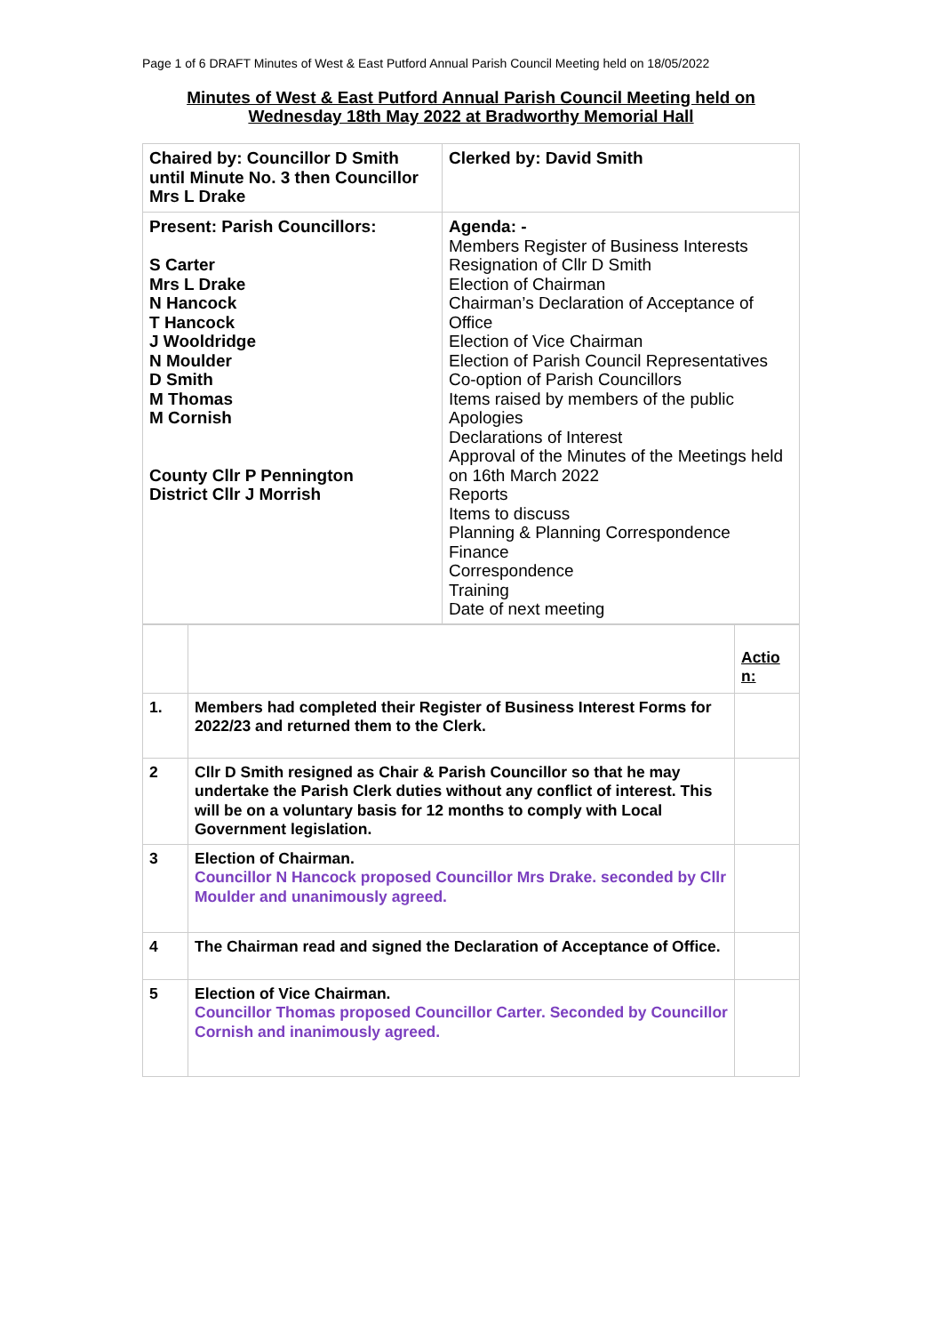Page 1 of 6 DRAFT Minutes of West & East Putford Annual Parish Council Meeting held on 18/05/2022
Minutes of West & East Putford Annual Parish Council Meeting held on
Wednesday 18th May 2022 at Bradworthy Memorial Hall
| Chaired by: Councillor D Smith until Minute No. 3 then Councillor Mrs L Drake | Clerked by: David Smith |
| Present: Parish Councillors: S Carter Mrs L Drake N Hancock T Hancock J Wooldridge N Moulder D Smith M Thomas M Cornish County Cllr P Pennington District Cllr J Morrish | Agenda: - Members Register of Business Interests Resignation of Cllr D Smith Election of Chairman Chairman’s Declaration of Acceptance of Office Election of Vice Chairman Election of Parish Council Representatives Co-option of Parish Councillors Items raised by members of the public Apologies Declarations of Interest Approval of the Minutes of the Meetings held on 16th March 2022 Reports Items to discuss Planning & Planning Correspondence Finance Correspondence Training Date of next meeting |
| | | Actio n: |
| 1. | Members had completed their Register of Business Interest Forms for 2022/23 and returned them to the Clerk. | |
| 2 | Cllr D Smith resigned as Chair & Parish Councillor so that he may undertake the Parish Clerk duties without any conflict of interest. This will be on a voluntary basis for 12 months to comply with Local Government legislation. | |
| 3 | Election of Chairman. Councillor N Hancock proposed Councillor Mrs Drake. seconded by Cllr Moulder and unanimously agreed. | |
| 4 | The Chairman read and signed the Declaration of Acceptance of Office. | |
| 5 | Election of Vice Chairman. Councillor Thomas proposed Councillor Carter. Seconded by Councillor Cornish and inanimously agreed. | |